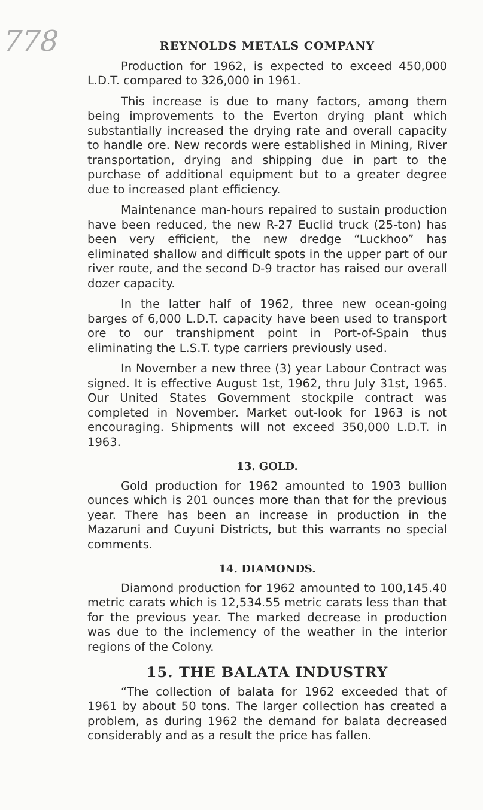778
REYNOLDS METALS COMPANY
Production for 1962, is expected to exceed 450,000 L.D.T. compared to 326,000 in 1961.
This increase is due to many factors, among them being improvements to the Everton drying plant which substantially increased the drying rate and overall capacity to handle ore. New records were established in Mining, River transportation, drying and shipping due in part to the purchase of additional equipment but to a greater degree due to increased plant efficiency.
Maintenance man-hours repaired to sustain production have been reduced, the new R-27 Euclid truck (25-ton) has been very efficient, the new dredge “Luckhoo” has eliminated shallow and difficult spots in the upper part of our river route, and the second D-9 tractor has raised our overall dozer capacity.
In the latter half of 1962, three new ocean-going barges of 6,000 L.D.T. capacity have been used to transport ore to our transhipment point in Port-of-Spain thus eliminating the L.S.T. type carriers previously used.
In November a new three (3) year Labour Contract was signed. It is effective August 1st, 1962, thru July 31st, 1965. Our United States Government stockpile contract was completed in November. Market out-look for 1963 is not encouraging. Shipments will not exceed 350,000 L.D.T. in 1963.
13. GOLD.
Gold production for 1962 amounted to 1903 bullion ounces which is 201 ounces more than that for the previous year. There has been an increase in production in the Mazaruni and Cuyuni Districts, but this warrants no special comments.
14. DIAMONDS.
Diamond production for 1962 amounted to 100,145.40 metric carats which is 12,534.55 metric carats less than that for the previous year. The marked decrease in production was due to the inclemency of the weather in the interior regions of the Colony.
15. THE BALATA INDUSTRY
“The collection of balata for 1962 exceeded that of 1961 by about 50 tons. The larger collection has created a problem, as during 1962 the demand for balata decreased considerably and as a result the price has fallen.